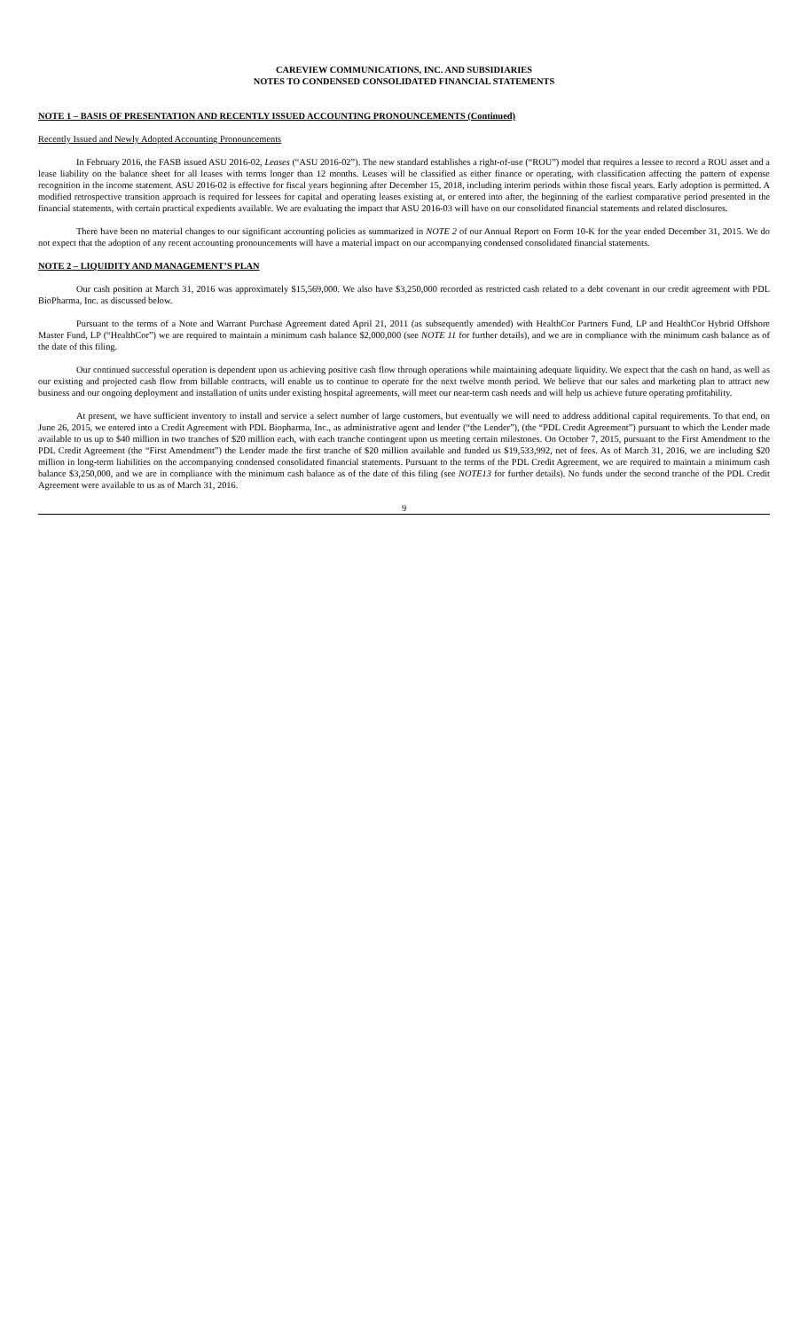CAREVIEW COMMUNICATIONS, INC. AND SUBSIDIARIES
NOTES TO CONDENSED CONSOLIDATED FINANCIAL STATEMENTS
NOTE 1 – BASIS OF PRESENTATION AND RECENTLY ISSUED ACCOUNTING PRONOUNCEMENTS (Continued)
Recently Issued and Newly Adopted Accounting Pronouncements
In February 2016, the FASB issued ASU 2016-02, Leases (“ASU 2016-02”). The new standard establishes a right-of-use (“ROU”) model that requires a lessee to record a ROU asset and a lease liability on the balance sheet for all leases with terms longer than 12 months. Leases will be classified as either finance or operating, with classification affecting the pattern of expense recognition in the income statement. ASU 2016-02 is effective for fiscal years beginning after December 15, 2018, including interim periods within those fiscal years. Early adoption is permitted. A modified retrospective transition approach is required for lessees for capital and operating leases existing at, or entered into after, the beginning of the earliest comparative period presented in the financial statements, with certain practical expedients available. We are evaluating the impact that ASU 2016-03 will have on our consolidated financial statements and related disclosures.
There have been no material changes to our significant accounting policies as summarized in NOTE 2 of our Annual Report on Form 10-K for the year ended December 31, 2015. We do not expect that the adoption of any recent accounting pronouncements will have a material impact on our accompanying condensed consolidated financial statements.
NOTE 2 – LIQUIDITY AND MANAGEMENT’S PLAN
Our cash position at March 31, 2016 was approximately $15,569,000. We also have $3,250,000 recorded as restricted cash related to a debt covenant in our credit agreement with PDL BioPharma, Inc. as discussed below.
Pursuant to the terms of a Note and Warrant Purchase Agreement dated April 21, 2011 (as subsequently amended) with HealthCor Partners Fund, LP and HealthCor Hybrid Offshore Master Fund, LP (“HealthCor”) we are required to maintain a minimum cash balance $2,000,000 (see NOTE 11 for further details), and we are in compliance with the minimum cash balance as of the date of this filing.
Our continued successful operation is dependent upon us achieving positive cash flow through operations while maintaining adequate liquidity. We expect that the cash on hand, as well as our existing and projected cash flow from billable contracts, will enable us to continue to operate for the next twelve month period. We believe that our sales and marketing plan to attract new business and our ongoing deployment and installation of units under existing hospital agreements, will meet our near-term cash needs and will help us achieve future operating profitability.
At present, we have sufficient inventory to install and service a select number of large customers, but eventually we will need to address additional capital requirements. To that end, on June 26, 2015, we entered into a Credit Agreement with PDL Biopharma, Inc., as administrative agent and lender (“the Lender”), (the “PDL Credit Agreement”) pursuant to which the Lender made available to us up to $40 million in two tranches of $20 million each, with each tranche contingent upon us meeting certain milestones. On October 7, 2015, pursuant to the First Amendment to the PDL Credit Agreement (the “First Amendment”) the Lender made the first tranche of $20 million available and funded us $19,533,992, net of fees. As of March 31, 2016, we are including $20 million in long-term liabilities on the accompanying condensed consolidated financial statements. Pursuant to the terms of the PDL Credit Agreement, we are required to maintain a minimum cash balance $3,250,000, and we are in compliance with the minimum cash balance as of the date of this filing (see NOTE13 for further details). No funds under the second tranche of the PDL Credit Agreement were available to us as of March 31, 2016.
9